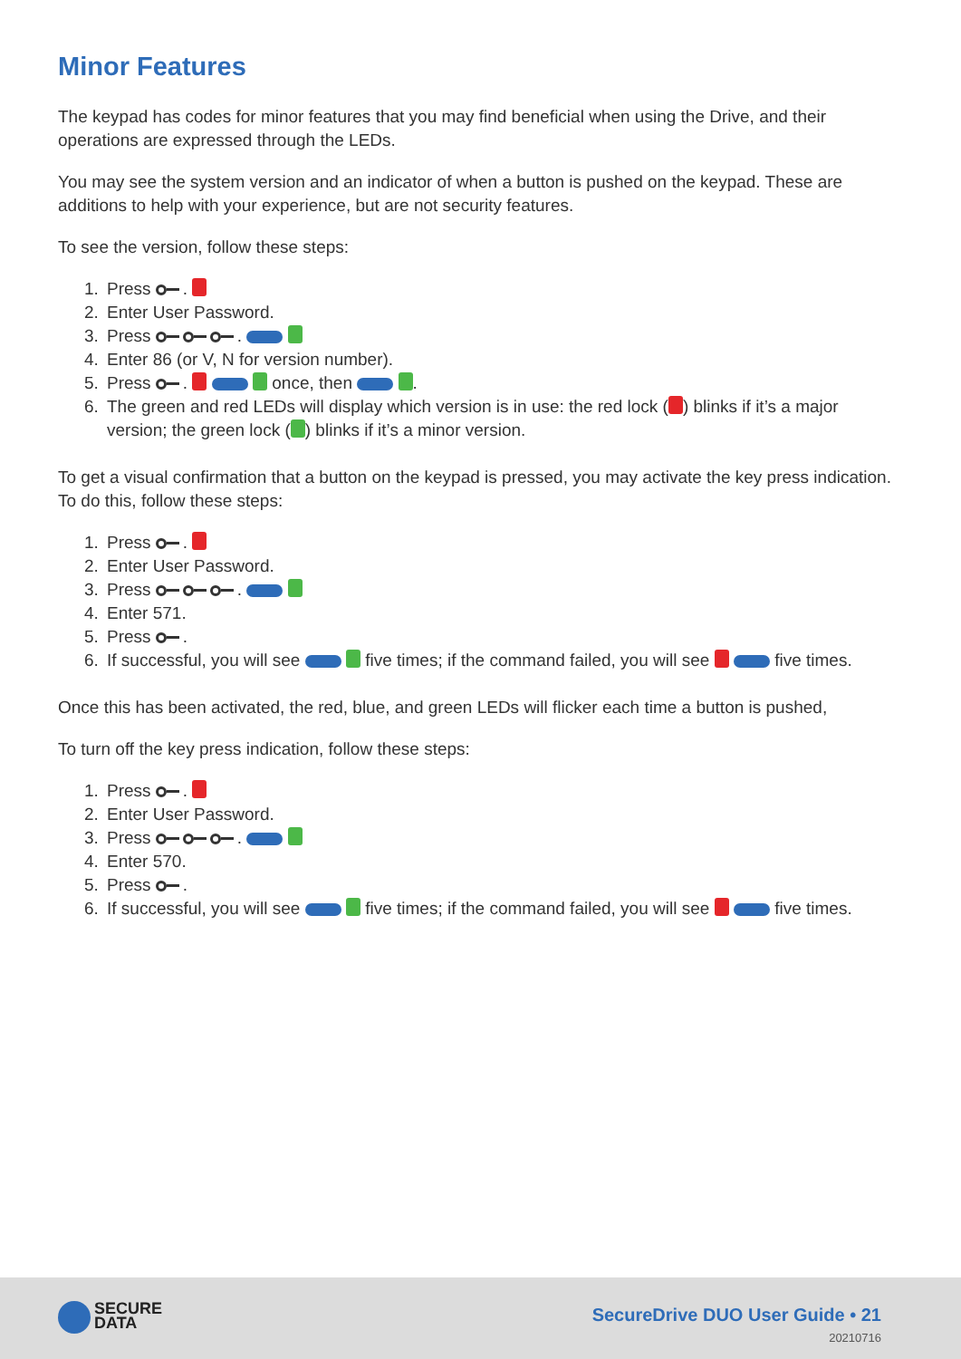Minor Features
The keypad has codes for minor features that you may find beneficial when using the Drive, and their operations are expressed through the LEDs.
You may see the system version and an indicator of when a button is pushed on the keypad. These are additions to help with your experience, but are not security features.
To see the version, follow these steps:
1. Press .
2. Enter User Password.
3. Press .
4. Enter 86 (or V, N for version number).
5. Press . once, then .
6. The green and red LEDs will display which version is in use: the red lock ( ) blinks if it’s a major version; the green lock ( ) blinks if it’s a minor version.
To get a visual confirmation that a button on the keypad is pressed, you may activate the key press indication. To do this, follow these steps:
1. Press .
2. Enter User Password.
3. Press .
4. Enter 571.
5. Press .
6. If successful, you will see five times; if the command failed, you will see five times.
Once this has been activated, the red, blue, and green LEDs will flicker each time a button is pushed,
To turn off the key press indication, follow these steps:
1. Press .
2. Enter User Password.
3. Press .
4. Enter 570.
5. Press .
6. If successful, you will see five times; if the command failed, you will see five times.
SECURE
DATA
SecureDrive DUO User Guide • 21
20210716